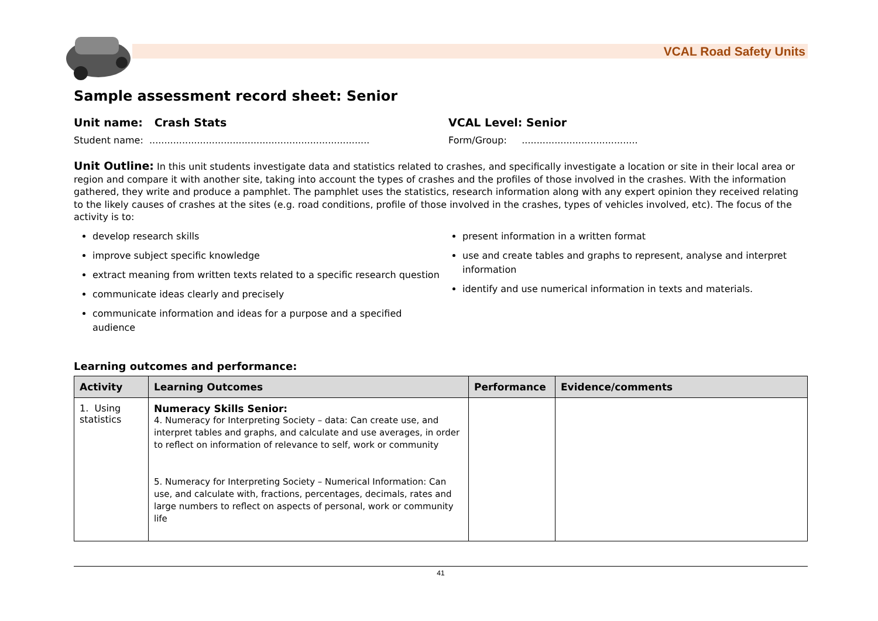VCAL Road Safety Units
Sample assessment record sheet: Senior
Unit name: Crash Stats VCAL Level: Senior
Student name: ..........................................................................
Form/Group: .......................................
Unit Outline: In this unit students investigate data and statistics related to crashes, and specifically investigate a location or site in their local area or region and compare it with another site, taking into account the types of crashes and the profiles of those involved in the crashes. With the information gathered, they write and produce a pamphlet. The pamphlet uses the statistics, research information along with any expert opinion they received relating to the likely causes of crashes at the sites (e.g. road conditions, profile of those involved in the crashes, types of vehicles involved, etc). The focus of the activity is to:
develop research skills
improve subject specific knowledge
extract meaning from written texts related to a specific research question
communicate ideas clearly and precisely
communicate information and ideas for a purpose and a specified audience
present information in a written format
use and create tables and graphs to represent, analyse and interpret information
identify and use numerical information in texts and materials.
Learning outcomes and performance:
| Activity | Learning Outcomes | Performance | Evidence/comments |
| --- | --- | --- | --- |
| 1. Using statistics | Numeracy Skills Senior: 4. Numeracy for Interpreting Society – data: Can create use, and interpret tables and graphs, and calculate and use averages, in order to reflect on information of relevance to self, work or community 5. Numeracy for Interpreting Society – Numerical Information: Can use, and calculate with, fractions, percentages, decimals, rates and large numbers to reflect on aspects of personal, work or community life | | |
41